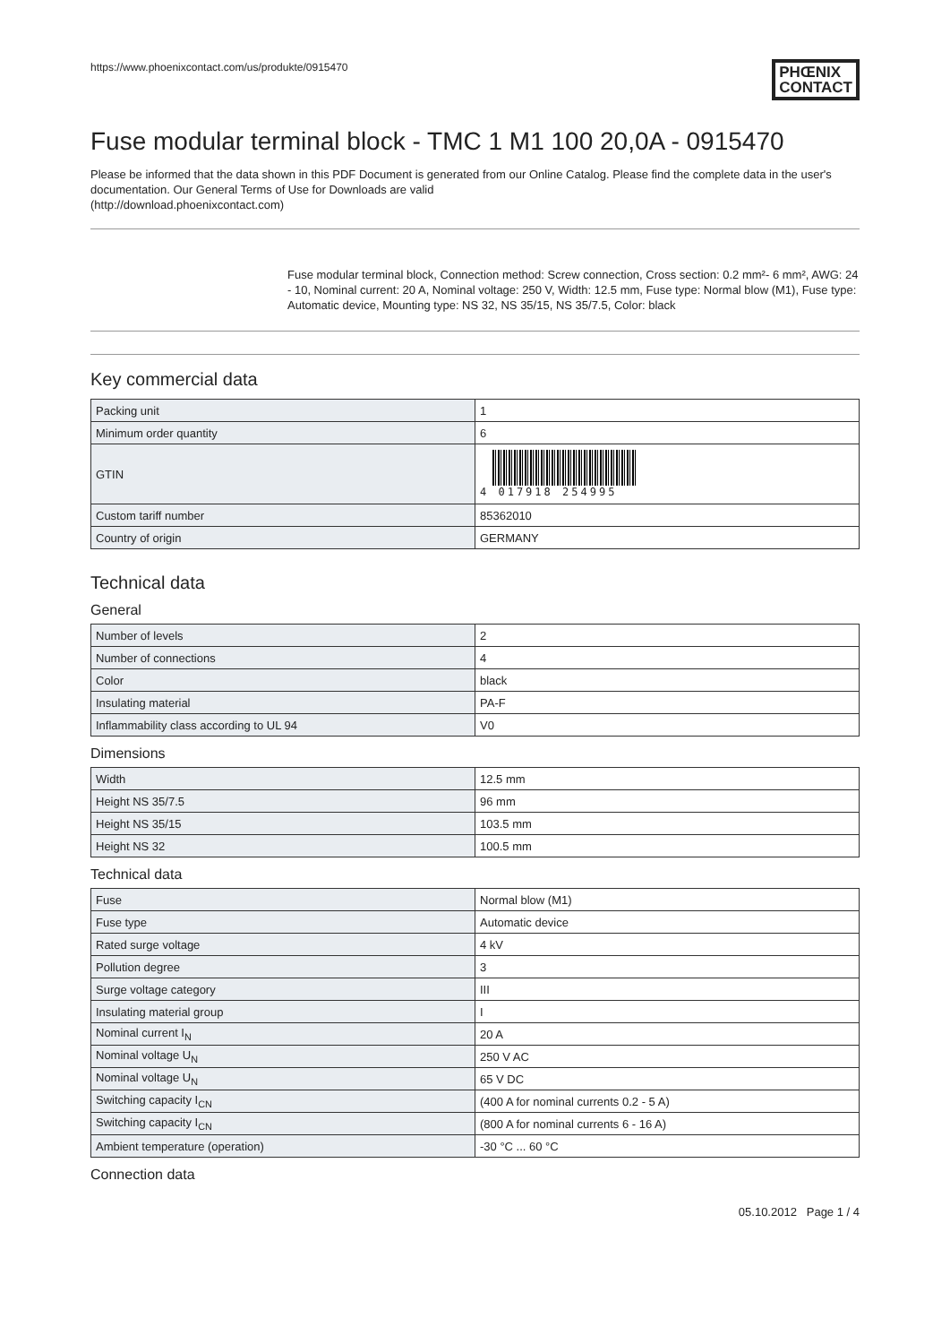https://www.phoenixcontact.com/us/produkte/0915470 PHŒNIX
CONTACT
Fuse modular terminal block - TMC 1 M1 100 20,0A - 0915470
Please be informed that the data shown in this PDF Document is generated from our Online Catalog. Please find the complete data in the user's documentation. Our General Terms of Use for Downloads are valid
(http://download.phoenixcontact.com)
Fuse modular terminal block, Connection method: Screw connection, Cross section: 0.2 mm²- 6 mm², AWG: 24 - 10, Nominal current: 20 A, Nominal voltage: 250 V, Width: 12.5 mm, Fuse type: Normal blow (M1), Fuse type: Automatic device, Mounting type: NS 32, NS 35/15, NS 35/7.5, Color: black
Key commercial data
| Packing unit | 1 |
| Minimum order quantity | 6 |
| GTIN | 4 017918 254995 |
| Custom tariff number | 85362010 |
| Country of origin | GERMANY |
Technical data
General
| Number of levels | 2 |
| Number of connections | 4 |
| Color | black |
| Insulating material | PA-F |
| Inflammability class according to UL 94 | V0 |
Dimensions
| Width | 12.5 mm |
| Height NS 35/7.5 | 96 mm |
| Height NS 35/15 | 103.5 mm |
| Height NS 32 | 100.5 mm |
Technical data
| Fuse | Normal blow (M1) |
| Fuse type | Automatic device |
| Rated surge voltage | 4 kV |
| Pollution degree | 3 |
| Surge voltage category | III |
| Insulating material group | I |
| Nominal current I<sub>N</sub> | 20 A |
| Nominal voltage U<sub>N</sub> | 250 V AC |
| Nominal voltage U<sub>N</sub> | 65 V DC |
| Switching capacity I<sub>CN</sub> | (400 A for nominal currents 0.2 - 5 A) |
| Switching capacity I<sub>CN</sub> | (800 A for nominal currents 6 - 16 A) |
| Ambient temperature (operation) | -30 °C ... 60 °C |
Connection data
05.10.2012 Page 1 / 4